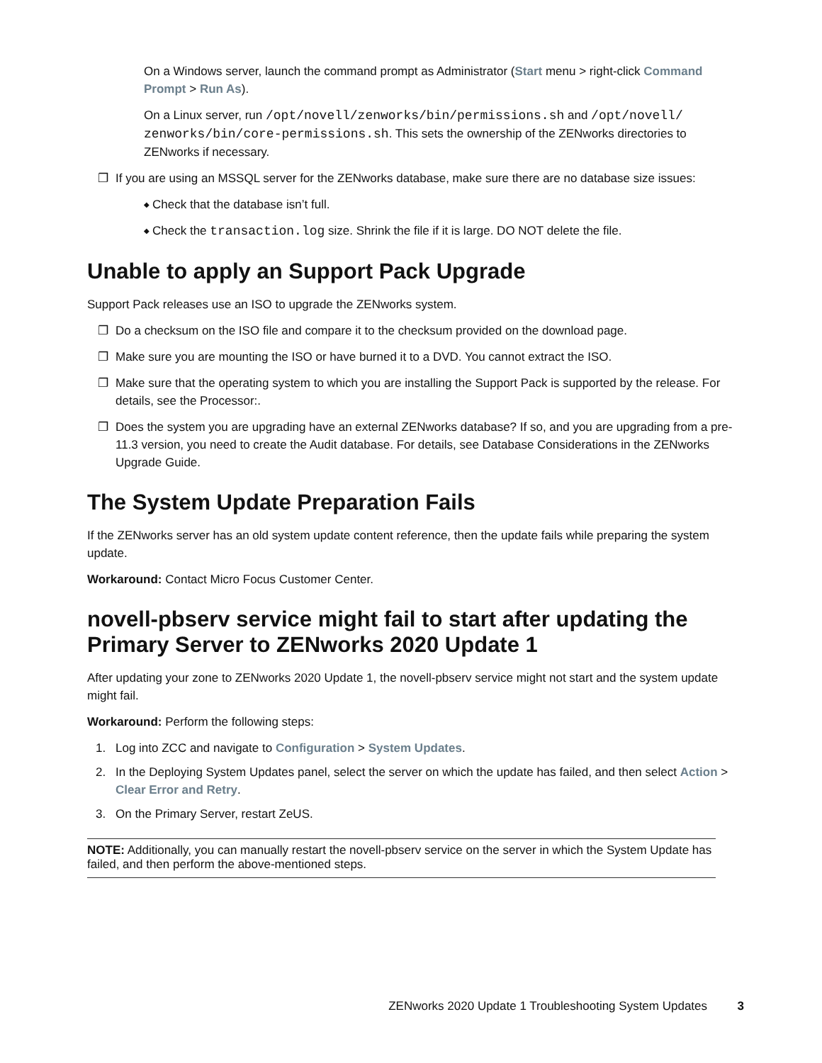On a Windows server, launch the command prompt as Administrator (Start menu > right-click Command Prompt > Run As).
On a Linux server, run /opt/novell/zenworks/bin/permissions.sh and /opt/novell/ zenworks/bin/core-permissions.sh. This sets the ownership of the ZENworks directories to ZENworks if necessary.
❐ If you are using an MSSQL server for the ZENworks database, make sure there are no database size issues:
◆ Check that the database isn’t full.
◆ Check the transaction.log size. Shrink the file if it is large. DO NOT delete the file.
Unable to apply an Support Pack Upgrade
Support Pack releases use an ISO to upgrade the ZENworks system.
❐ Do a checksum on the ISO file and compare it to the checksum provided on the download page.
❐ Make sure you are mounting the ISO or have burned it to a DVD. You cannot extract the ISO.
❐ Make sure that the operating system to which you are installing the Support Pack is supported by the release. For details, see the Processor:.
❐ Does the system you are upgrading have an external ZENworks database? If so, and you are upgrading from a pre-11.3 version, you need to create the Audit database. For details, see Database Considerations in the ZENworks Upgrade Guide.
The System Update Preparation Fails
If the ZENworks server has an old system update content reference, then the update fails while preparing the system update.
Workaround: Contact Micro Focus Customer Center.
novell-pbserv service might fail to start after updating the Primary Server to ZENworks 2020 Update 1
After updating your zone to ZENworks 2020 Update 1, the novell-pbserv service might not start and the system update might fail.
Workaround: Perform the following steps:
1. Log into ZCC and navigate to Configuration > System Updates.
2. In the Deploying System Updates panel, select the server on which the update has failed, and then select Action > Clear Error and Retry.
3. On the Primary Server, restart ZeUS.
NOTE: Additionally, you can manually restart the novell-pbserv service on the server in which the System Update has failed, and then perform the above-mentioned steps.
ZENworks 2020 Update 1 Troubleshooting System Updates 3